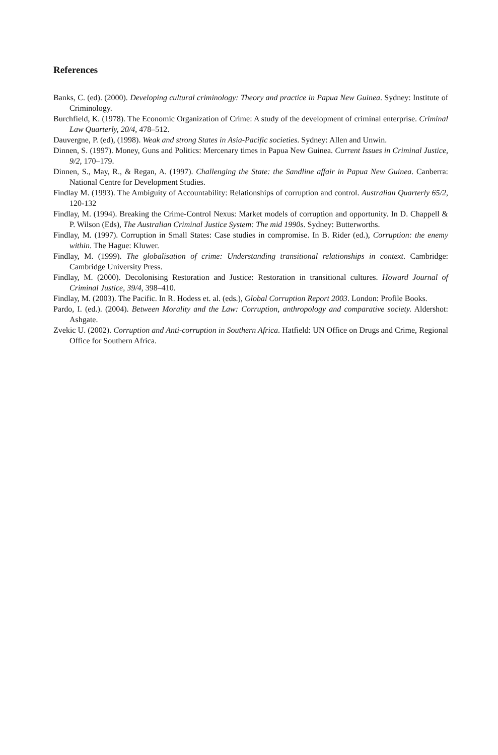References
Banks, C. (ed). (2000). Developing cultural criminology: Theory and practice in Papua New Guinea. Sydney: Institute of Criminology.
Burchfield, K. (1978). The Economic Organization of Crime: A study of the development of criminal enterprise. Criminal Law Quarterly, 20/4, 478–512.
Dauvergne, P. (ed), (1998). Weak and strong States in Asia-Pacific societies. Sydney: Allen and Unwin.
Dinnen, S. (1997). Money, Guns and Politics: Mercenary times in Papua New Guinea. Current Issues in Criminal Justice, 9/2, 170–179.
Dinnen, S., May, R., & Regan, A. (1997). Challenging the State: the Sandline affair in Papua New Guinea. Canberra: National Centre for Development Studies.
Findlay M. (1993). The Ambiguity of Accountability: Relationships of corruption and control. Australian Quarterly 65/2, 120-132
Findlay, M. (1994). Breaking the Crime-Control Nexus: Market models of corruption and opportunity. In D. Chappell & P. Wilson (Eds), The Australian Criminal Justice System: The mid 1990s. Sydney: Butterworths.
Findlay, M. (1997). Corruption in Small States: Case studies in compromise. In B. Rider (ed.), Corruption: the enemy within. The Hague: Kluwer.
Findlay, M. (1999). The globalisation of crime: Understanding transitional relationships in context. Cambridge: Cambridge University Press.
Findlay, M. (2000). Decolonising Restoration and Justice: Restoration in transitional cultures. Howard Journal of Criminal Justice, 39/4, 398–410.
Findlay, M. (2003). The Pacific. In R. Hodess et. al. (eds.), Global Corruption Report 2003. London: Profile Books.
Pardo, I. (ed.). (2004). Between Morality and the Law: Corruption, anthropology and comparative society. Aldershot: Ashgate.
Zvekic U. (2002). Corruption and Anti-corruption in Southern Africa. Hatfield: UN Office on Drugs and Crime, Regional Office for Southern Africa.